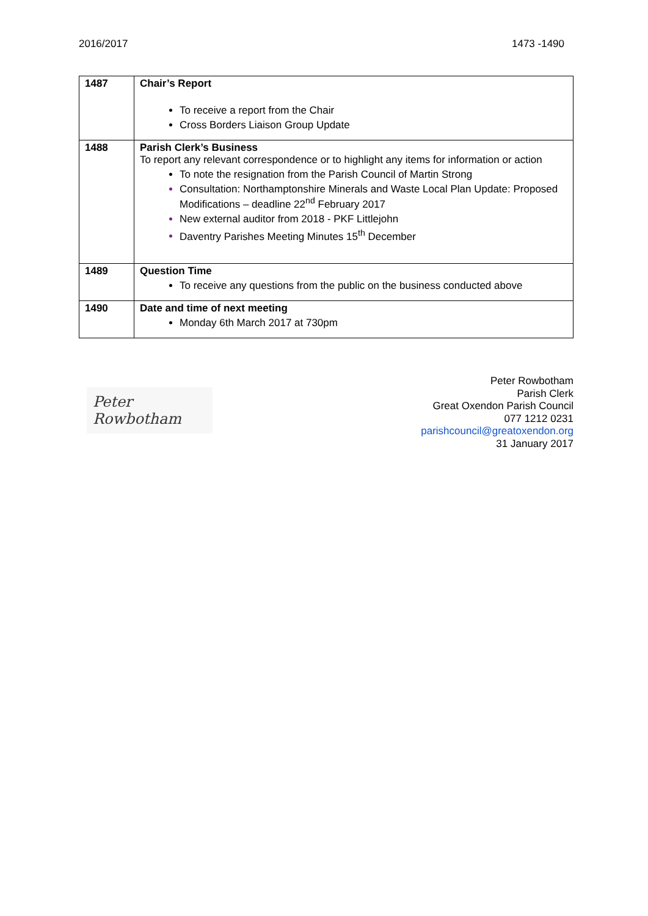2016/2017 1473 -1490
| 1487 | Chair’s Report To receive a report from the Chair Cross Borders Liaison Group Update |
| 1488 | Parish Clerk’s Business To report any relevant correspondence or to highlight any items for information or action To note the resignation from the Parish Council of Martin Strong Consultation: Northamptonshire Minerals and Waste Local Plan Update: Proposed Modifications – deadline 22<sup>nd</sup> February 2017 New external auditor from 2018 - PKF Littlejohn Daventry Parishes Meeting Minutes 15<sup>th</sup> December |
| 1489 | Question Time To receive any questions from the public on the business conducted above |
| 1490 | Date and time of next meeting Monday 6th March 2017 at 730pm |
Peter Rowbotham
Peter Rowbotham
Parish Clerk
Great Oxendon Parish Council
077 1212 0231
parishcouncil@greatoxendon.org
31 January 2017